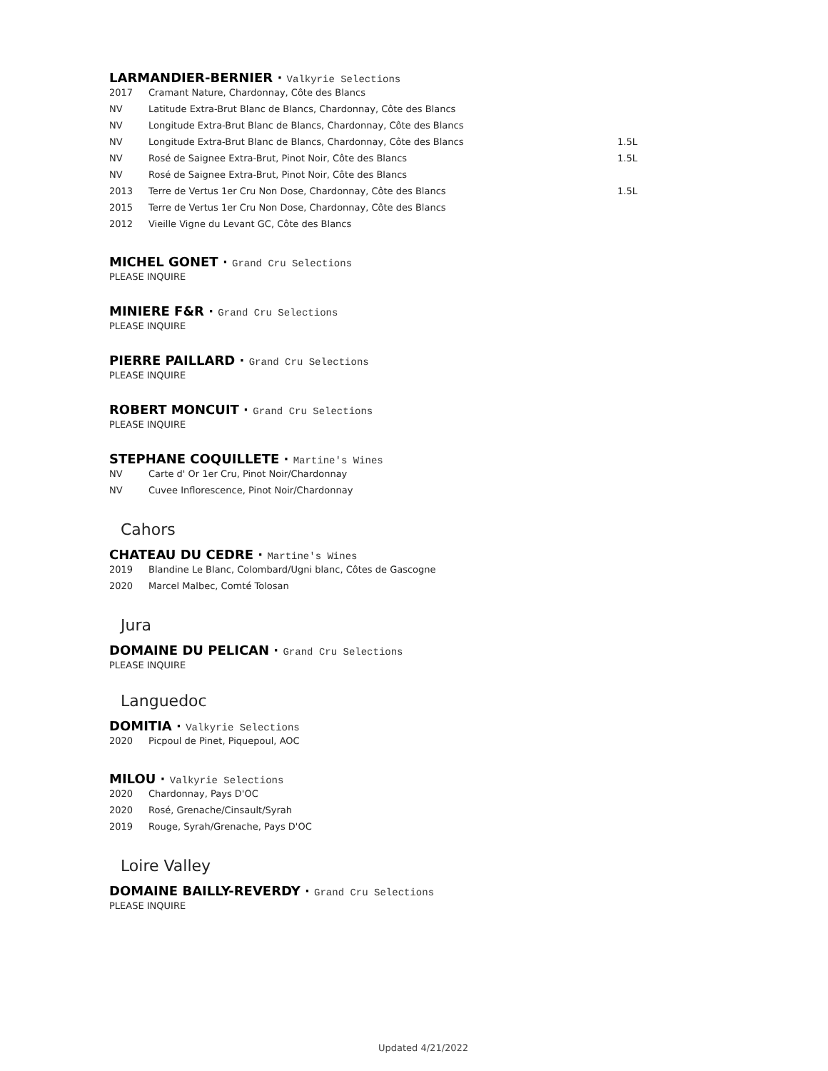LARMANDIER-BERNIER · Valkyrie Selections
| 2017 | Cramant Nature, Chardonnay, Côte des Blancs | |
| NV | Latitude Extra-Brut Blanc de Blancs, Chardonnay, Côte des Blancs | |
| NV | Longitude Extra-Brut Blanc de Blancs, Chardonnay, Côte des Blancs | |
| NV | Longitude Extra-Brut Blanc de Blancs, Chardonnay, Côte des Blancs | 1.5L |
| NV | Rosé de Saignee Extra-Brut, Pinot Noir, Côte des Blancs | 1.5L |
| NV | Rosé de Saignee Extra-Brut, Pinot Noir, Côte des Blancs | |
| 2013 | Terre de Vertus 1er Cru Non Dose, Chardonnay, Côte des Blancs | 1.5L |
| 2015 | Terre de Vertus 1er Cru Non Dose, Chardonnay, Côte des Blancs | |
| 2012 | Vieille Vigne du Levant GC, Côte des Blancs | |
MICHEL GONET · Grand Cru Selections
PLEASE INQUIRE
MINIERE F&R · Grand Cru Selections
PLEASE INQUIRE
PIERRE PAILLARD · Grand Cru Selections
PLEASE INQUIRE
ROBERT MONCUIT · Grand Cru Selections
PLEASE INQUIRE
STEPHANE COQUILLETE · Martine's Wines
| NV | Carte d' Or 1er Cru, Pinot Noir/Chardonnay |
| NV | Cuvee Inflorescence, Pinot Noir/Chardonnay |
Cahors
CHATEAU DU CEDRE · Martine's Wines
| 2019 | Blandine Le Blanc, Colombard/Ugni blanc, Côtes de Gascogne |
| 2020 | Marcel Malbec, Comté Tolosan |
Jura
DOMAINE DU PELICAN · Grand Cru Selections
PLEASE INQUIRE
Languedoc
DOMITIA · Valkyrie Selections
| 2020 | Picpoul de Pinet, Piquepoul, AOC |
MILOU · Valkyrie Selections
| 2020 | Chardonnay, Pays D'OC |
| 2020 | Rosé, Grenache/Cinsault/Syrah |
| 2019 | Rouge, Syrah/Grenache, Pays D'OC |
Loire Valley
DOMAINE BAILLY-REVERDY · Grand Cru Selections
PLEASE INQUIRE
Updated 4/21/2022